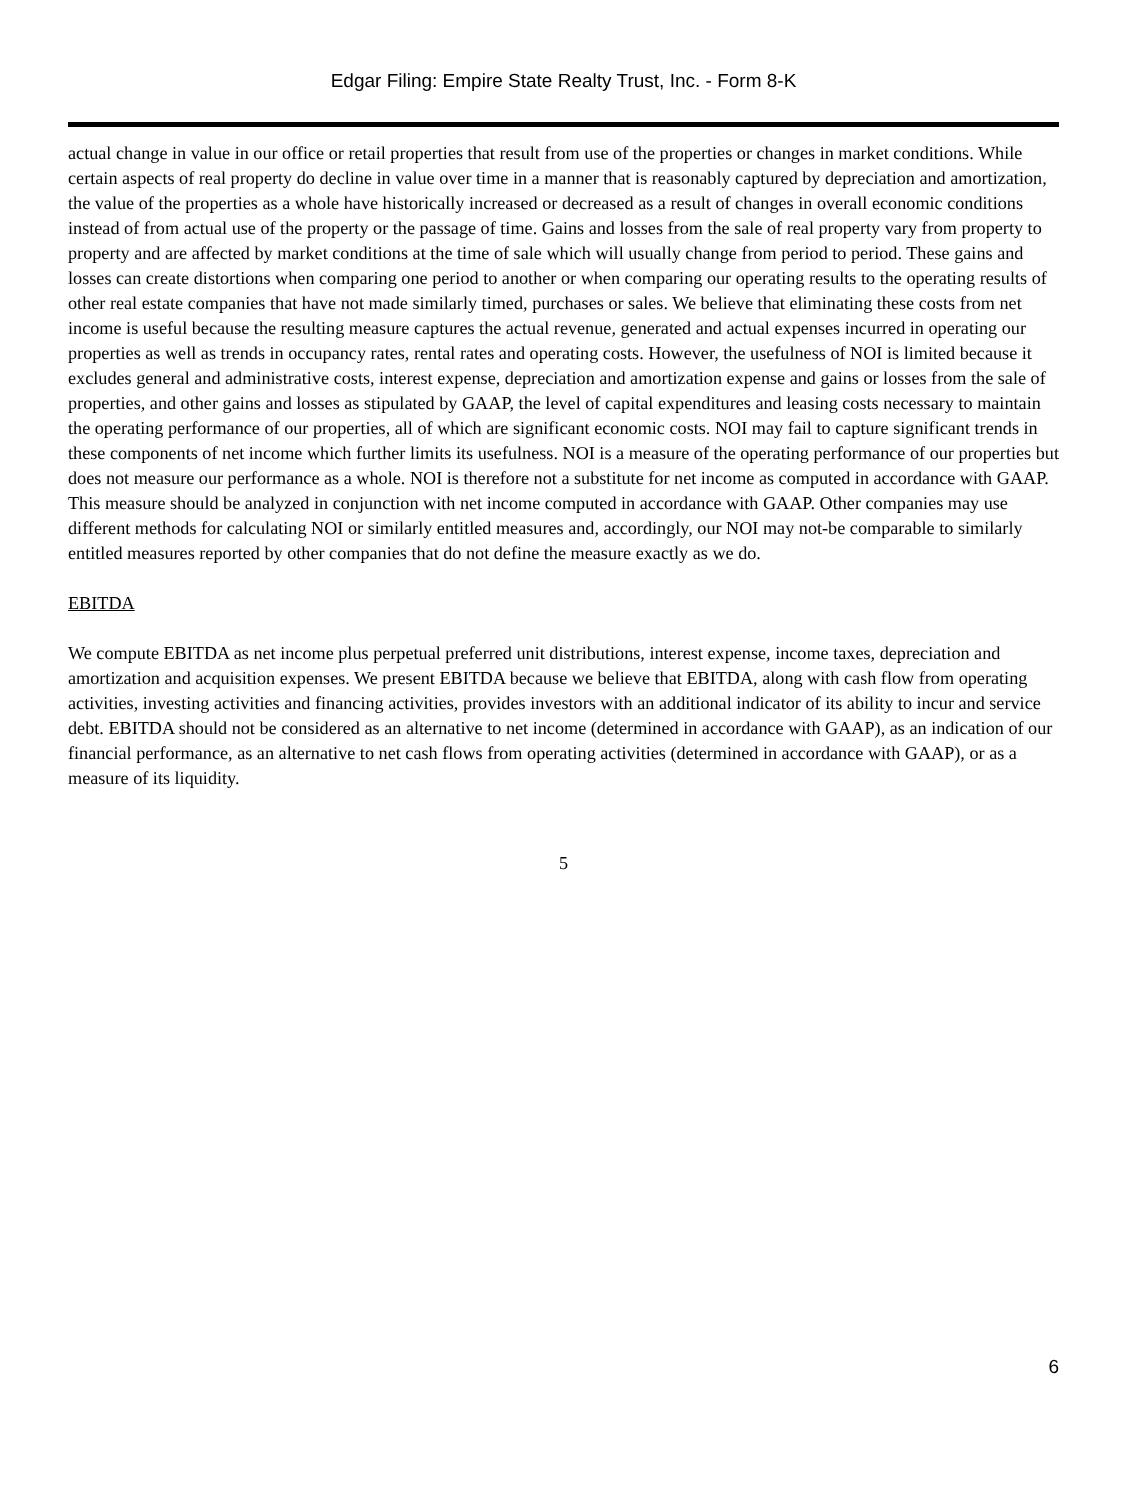Edgar Filing: Empire State Realty Trust, Inc. - Form 8-K
actual change in value in our office or retail properties that result from use of the properties or changes in market conditions. While certain aspects of real property do decline in value over time in a manner that is reasonably captured by depreciation and amortization, the value of the properties as a whole have historically increased or decreased as a result of changes in overall economic conditions instead of from actual use of the property or the passage of time. Gains and losses from the sale of real property vary from property to property and are affected by market conditions at the time of sale which will usually change from period to period. These gains and losses can create distortions when comparing one period to another or when comparing our operating results to the operating results of other real estate companies that have not made similarly timed, purchases or sales. We believe that eliminating these costs from net income is useful because the resulting measure captures the actual revenue, generated and actual expenses incurred in operating our properties as well as trends in occupancy rates, rental rates and operating costs. However, the usefulness of NOI is limited because it excludes general and administrative costs, interest expense, depreciation and amortization expense and gains or losses from the sale of properties, and other gains and losses as stipulated by GAAP, the level of capital expenditures and leasing costs necessary to maintain the operating performance of our properties, all of which are significant economic costs. NOI may fail to capture significant trends in these components of net income which further limits its usefulness. NOI is a measure of the operating performance of our properties but does not measure our performance as a whole. NOI is therefore not a substitute for net income as computed in accordance with GAAP. This measure should be analyzed in conjunction with net income computed in accordance with GAAP. Other companies may use different methods for calculating NOI or similarly entitled measures and, accordingly, our NOI may not-be comparable to similarly entitled measures reported by other companies that do not define the measure exactly as we do.
EBITDA
We compute EBITDA as net income plus perpetual preferred unit distributions, interest expense, income taxes, depreciation and amortization and acquisition expenses. We present EBITDA because we believe that EBITDA, along with cash flow from operating activities, investing activities and financing activities, provides investors with an additional indicator of its ability to incur and service debt. EBITDA should not be considered as an alternative to net income (determined in accordance with GAAP), as an indication of our financial performance, as an alternative to net cash flows from operating activities (determined in accordance with GAAP), or as a measure of its liquidity.
5
6